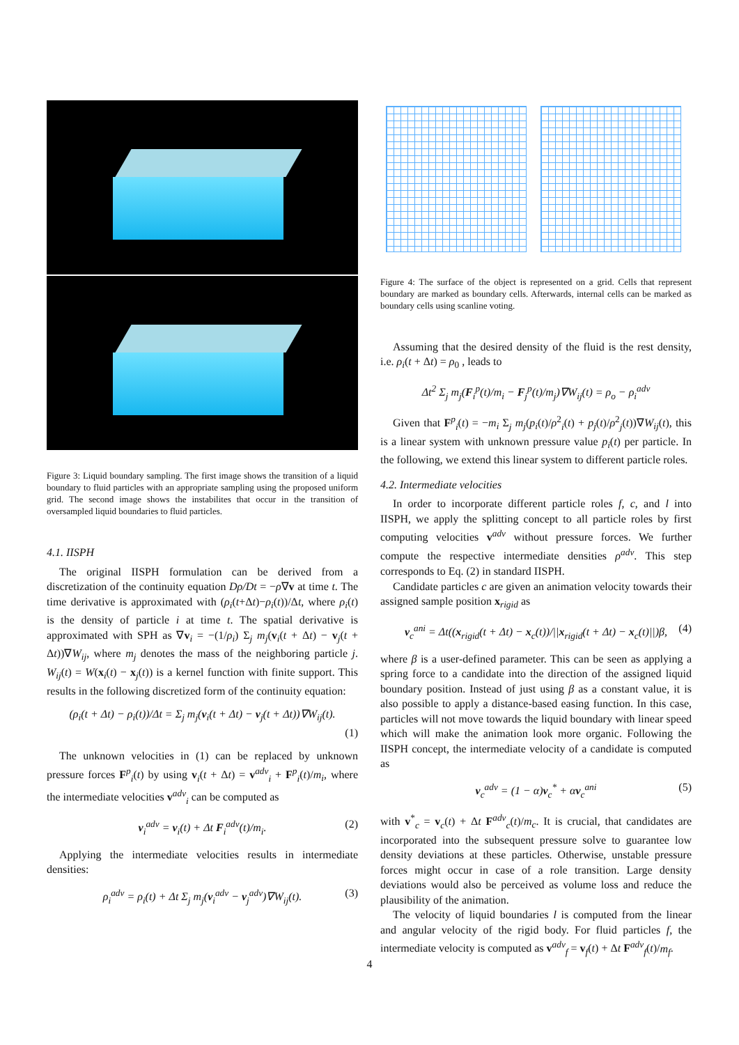Figure 3: Liquid boundary sampling. The first image shows the transition of a liquid boundary to fluid particles with an appropriate sampling using the proposed uniform grid. The second image shows the instabilites that occur in the transition of oversampled liquid boundaries to fluid particles.
4.1. IISPH
The original IISPH formulation can be derived from a discretization of the continuity equation Dρ/Dt = −ρ∇v at time t. The time derivative is approximated with (ρ<sub>i</sub>(t+Δt)−ρ<sub>i</sub>(t))/Δt, where ρ<sub>i</sub>(t) is the density of particle i at time t. The spatial derivative is approximated with SPH as ∇v<sub>i</sub> = −(1/ρ<sub>i</sub>) Σ<sub>j</sub> m<sub>j</sub>(v<sub>i</sub>(t + Δt) − v<sub>j</sub>(t + Δt))∇W<sub>ij</sub>, where m<sub>j</sub> denotes the mass of the neighboring particle j. W<sub>ij</sub>(t) = W(x<sub>i</sub>(t) − x<sub>j</sub>(t)) is a kernel function with finite support. This results in the following discretized form of the continuity equation:
(ρ<sub>i</sub>(t + Δt) − ρ<sub>i</sub>(t))/Δt = Σ<sub>j</sub> m<sub>j</sub>(v<sub>i</sub>(t + Δt) − v<sub>j</sub>(t + Δt))∇W<sub>ij</sub>(t).
(1)
The unknown velocities in (1) can be replaced by unknown pressure forces F<sup>p</sup><sub>i</sub>(t) by using v<sub>i</sub>(t + Δt) = v<sup>adv</sup><sub>i</sub> + F<sup>p</sup><sub>i</sub>(t)/m<sub>i</sub>, where the intermediate velocities v<sup>adv</sup><sub>i</sub> can be computed as
v<sub>i</sub><sup>adv</sup> = v<sub>i</sub>(t) + Δt F<sub>i</sub><sup>adv</sup>(t)/m<sub>i</sub>. (2)
Applying the intermediate velocities results in intermediate densities:
ρ<sub>i</sub><sup>adv</sup> = ρ<sub>i</sub>(t) + Δt Σ<sub>j</sub> m<sub>j</sub>(v<sub>i</sub><sup>adv</sup> − v<sub>j</sub><sup>adv</sup>)∇W<sub>ij</sub>(t). (3)
Figure 4: The surface of the object is represented on a grid. Cells that represent boundary are marked as boundary cells. Afterwards, internal cells can be marked as boundary cells using scanline voting.
Assuming that the desired density of the fluid is the rest density, i.e. ρ<sub>i</sub>(t + Δt) = ρ<sub>0</sub> , leads to
Δt<sup>2</sup> Σ<sub>j</sub> m<sub>j</sub>(F<sub>i</sub><sup>p</sup>(t)/m<sub>i</sub> − F<sub>j</sub><sup>p</sup>(t)/m<sub>j</sub>)∇W<sub>ij</sub>(t) = ρ<sub>o</sub> − ρ<sub>i</sub><sup>adv</sup>
Given that F<sup>p</sup><sub>i</sub>(t) = −m<sub>i</sub> Σ<sub>j</sub> m<sub>j</sub>(p<sub>i</sub>(t)/ρ<sup>2</sup><sub>i</sub>(t) + p<sub>j</sub>(t)/ρ<sup>2</sup><sub>j</sub>(t))∇W<sub>ij</sub>(t), this is a linear system with unknown pressure value p<sub>i</sub>(t) per particle. In the following, we extend this linear system to different particle roles.
4.2. Intermediate velocities
In order to incorporate different particle roles f, c, and l into IISPH, we apply the splitting concept to all particle roles by first computing velocities v<sup>adv</sup> without pressure forces. We further compute the respective intermediate densities ρ<sup>adv</sup>. This step corresponds to Eq. (2) in standard IISPH.
Candidate particles c are given an animation velocity towards their assigned sample position x<sub>rigid</sub> as
v<sub>c</sub><sup>ani</sup> = Δt((x<sub>rigid</sub>(t + Δt) − x<sub>c</sub>(t))/||x<sub>rigid</sub>(t + Δt) − x<sub>c</sub>(t)||)β, (4)
where β is a user-defined parameter. This can be seen as applying a spring force to a candidate into the direction of the assigned liquid boundary position. Instead of just using β as a constant value, it is also possible to apply a distance-based easing function. In this case, particles will not move towards the liquid boundary with linear speed which will make the animation look more organic. Following the IISPH concept, the intermediate velocity of a candidate is computed as
v<sub>c</sub><sup>adv</sup> = (1 − α)v<sub>c</sub><sup>*</sup> + αv<sub>c</sub><sup>ani</sup> (5)
with v<sup>*</sup><sub>c</sub> = v<sub>c</sub>(t) + Δt F<sup>adv</sup><sub>c</sub>(t)/m<sub>c</sub>. It is crucial, that candidates are incorporated into the subsequent pressure solve to guarantee low density deviations at these particles. Otherwise, unstable pressure forces might occur in case of a role transition. Large density deviations would also be perceived as volume loss and reduce the plausibility of the animation.
The velocity of liquid boundaries l is computed from the linear and angular velocity of the rigid body. For fluid particles f, the intermediate velocity is computed as v<sup>adv</sup><sub>f</sub> = v<sub>f</sub>(t) + Δt F<sup>adv</sup><sub>f</sub>(t)/m<sub>f</sub>.
4